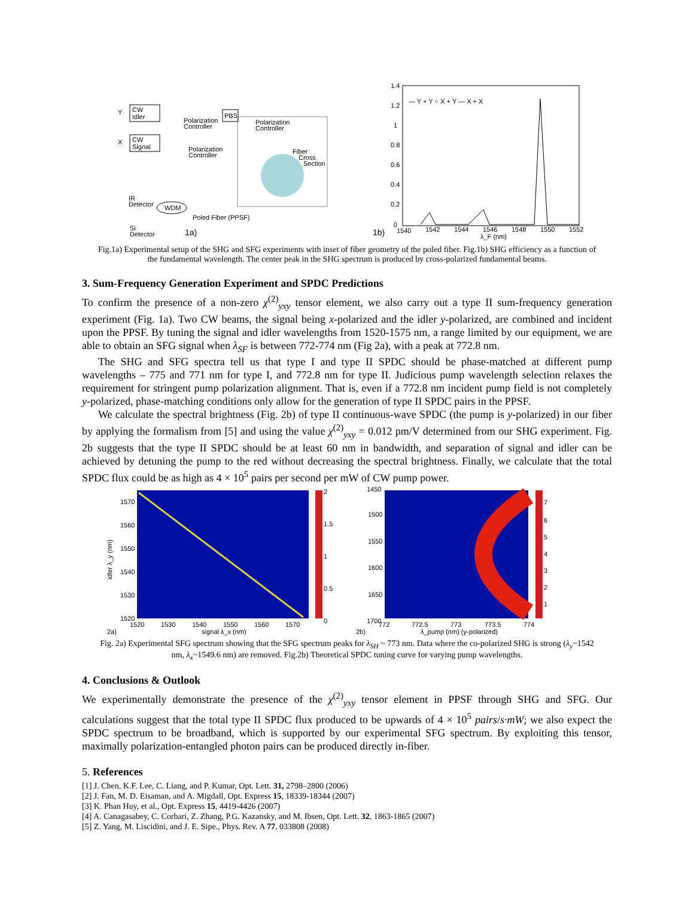CW
Idler
CW
Signal
Y
X
Polarization
Controller
PBS
Polarization
Controller
Polarization
Controller
Fiber
Cross
Section
IR
Detector
WDM
Poled Fiber (PPSF)
Si
Detector
1a)
1.4
1.2
1
0.8
0.6
0.4
0.2
0
1540
1542
1544
1546
1548
1550
1552
λ_F (nm)
— Y + Y ○ X + Y — X + X
1b)
Fig.1a) Experimental setup of the SHG and SFG experiments with inset of fiber geometry of the poled fiber. Fig.1b) SHG efficiency as a function of the fundamental wavelength. The center peak in the SHG spectrum is produced by cross-polarized fundamental beams.
3. Sum-Frequency Generation Experiment and SPDC Predictions
To confirm the presence of a non-zero χ<sup>(2)</sup><sub>yxy</sub> tensor element, we also carry out a type II sum-frequency generation experiment (Fig. 1a). Two CW beams, the signal being x-polarized and the idler y-polarized, are combined and incident upon the PPSF. By tuning the signal and idler wavelengths from 1520-1575 nm, a range limited by our equipment, we are able to obtain an SFG signal when λ<sub>SF</sub> is between 772-774 nm (Fig 2a), with a peak at 772.8 nm.
The SHG and SFG spectra tell us that type I and type II SPDC should be phase-matched at different pump wavelengths – 775 and 771 nm for type I, and 772.8 nm for type II. Judicious pump wavelength selection relaxes the requirement for stringent pump polarization alignment. That is, even if a 772.8 nm incident pump field is not completely y-polarized, phase-matching conditions only allow for the generation of type II SPDC pairs in the PPSF.
We calculate the spectral brightness (Fig. 2b) of type II continuous-wave SPDC (the pump is y-polarized) in our fiber by applying the formalism from [5] and using the value χ<sup>(2)</sup><sub>yxy</sub> = 0.012 pm/V determined from our SHG experiment. Fig. 2b suggests that the type II SPDC should be at least 60 nm in bandwidth, and separation of signal and idler can be achieved by detuning the pump to the red without decreasing the spectral brightness. Finally, we calculate that the total SPDC flux could be as high as 4 × 10<sup>5</sup> pairs per second per mW of CW pump power.
1570
1560
1550
1540
1530
1520
1520
1530
1540
1550
1560
1570
signal λ_x (nm)
2a)
idler λ_y (nm)
2
1.5
1
0.5
0
1450
1500
1550
1600
1650
1700
772
772.5
773
773.5
774
λ_pump (nm) (y-polarized)
2b)
7
6
5
4
3
2
1
Fig. 2a) Experimental SFG spectrum showing that the SFG spectrum peaks for λ<sub>SH</sub> ~ 773 nm. Data where the co-polarized SHG is strong (λ<sub>y</sub>~1542 nm, λ<sub>x</sub>~1549.6 nm) are removed. Fig.2b) Theoretical SPDC tuning curve for varying pump wavelengths.
4. Conclusions & Outlook
We experimentally demonstrate the presence of the χ<sup>(2)</sup><sub>yxy</sub> tensor element in PPSF through SHG and SFG. Our calculations suggest that the total type II SPDC flux produced to be upwards of 4 × 10<sup>5</sup> pairs/s·mW; we also expect the SPDC spectrum to be broadband, which is supported by our experimental SFG spectrum. By exploiting this tensor, maximally polarization-entangled photon pairs can be produced directly in-fiber.
5. References
[1] J. Chen, K.F. Lee, C. Liang, and P. Kumar, Opt. Lett. 31, 2798–2800 (2006)
[2] J. Fan, M. D. Eisaman, and A. Migdall, Opt. Express 15, 18339-18344 (2007)
[3] K. Phan Huy, et al., Opt. Express 15, 4419-4426 (2007)
[4] A. Canagasabey, C. Corbari, Z. Zhang, P.G. Kazansky, and M. Ibsen, Opt. Lett. 32, 1863-1865 (2007)
[5] Z. Yang, M. Liscidini, and J. E. Sipe., Phys. Rev. A 77, 033808 (2008)